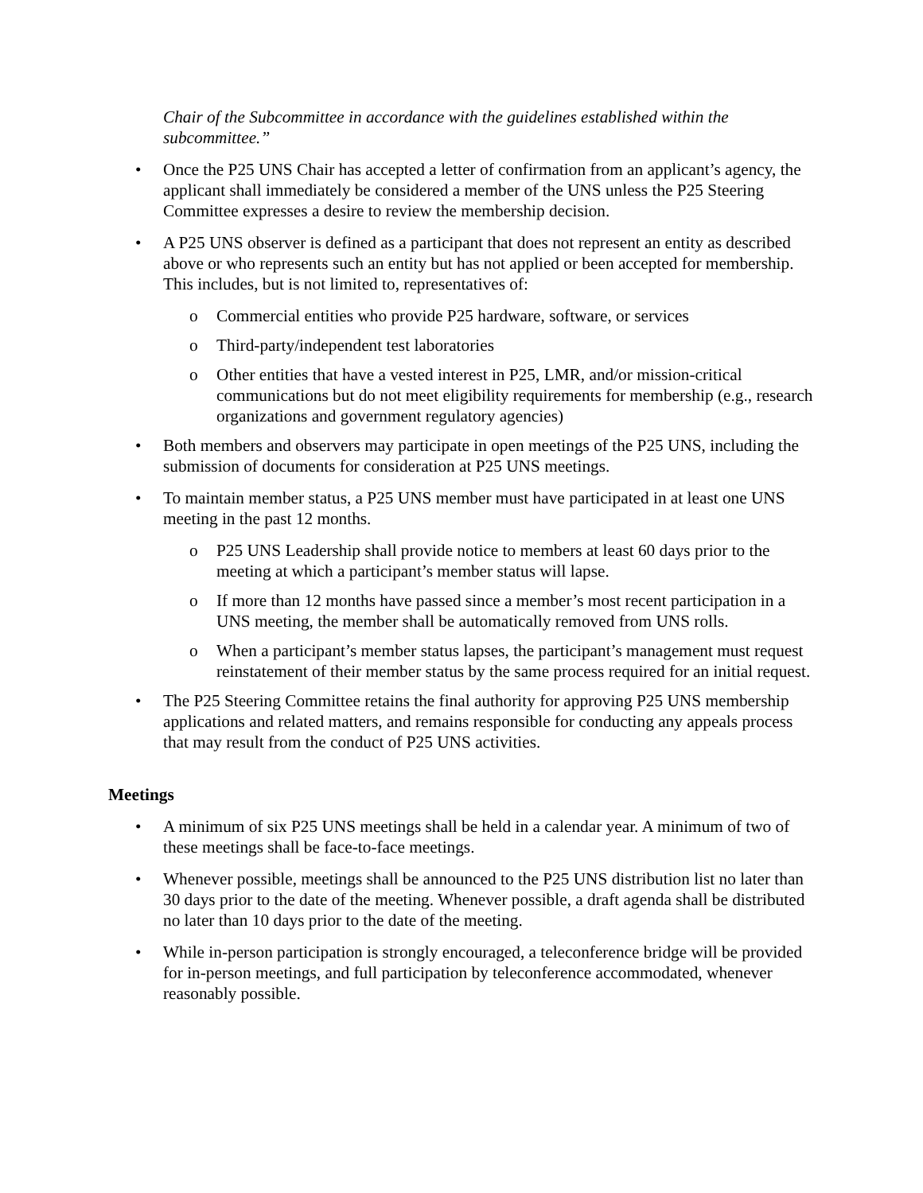Chair of the Subcommittee in accordance with the guidelines established within the subcommittee.”
• Once the P25 UNS Chair has accepted a letter of confirmation from an applicant’s agency, the applicant shall immediately be considered a member of the UNS unless the P25 Steering Committee expresses a desire to review the membership decision.
• A P25 UNS observer is defined as a participant that does not represent an entity as described above or who represents such an entity but has not applied or been accepted for membership. This includes, but is not limited to, representatives of:
o Commercial entities who provide P25 hardware, software, or services
o Third-party/independent test laboratories
o Other entities that have a vested interest in P25, LMR, and/or mission-critical communications but do not meet eligibility requirements for membership (e.g., research organizations and government regulatory agencies)
• Both members and observers may participate in open meetings of the P25 UNS, including the submission of documents for consideration at P25 UNS meetings.
• To maintain member status, a P25 UNS member must have participated in at least one UNS meeting in the past 12 months.
o P25 UNS Leadership shall provide notice to members at least 60 days prior to the meeting at which a participant’s member status will lapse.
o If more than 12 months have passed since a member’s most recent participation in a UNS meeting, the member shall be automatically removed from UNS rolls.
o When a participant’s member status lapses, the participant’s management must request reinstatement of their member status by the same process required for an initial request.
• The P25 Steering Committee retains the final authority for approving P25 UNS membership applications and related matters, and remains responsible for conducting any appeals process that may result from the conduct of P25 UNS activities.
Meetings
• A minimum of six P25 UNS meetings shall be held in a calendar year. A minimum of two of these meetings shall be face-to-face meetings.
• Whenever possible, meetings shall be announced to the P25 UNS distribution list no later than 30 days prior to the date of the meeting. Whenever possible, a draft agenda shall be distributed no later than 10 days prior to the date of the meeting.
• While in-person participation is strongly encouraged, a teleconference bridge will be provided for in-person meetings, and full participation by teleconference accommodated, whenever reasonably possible.